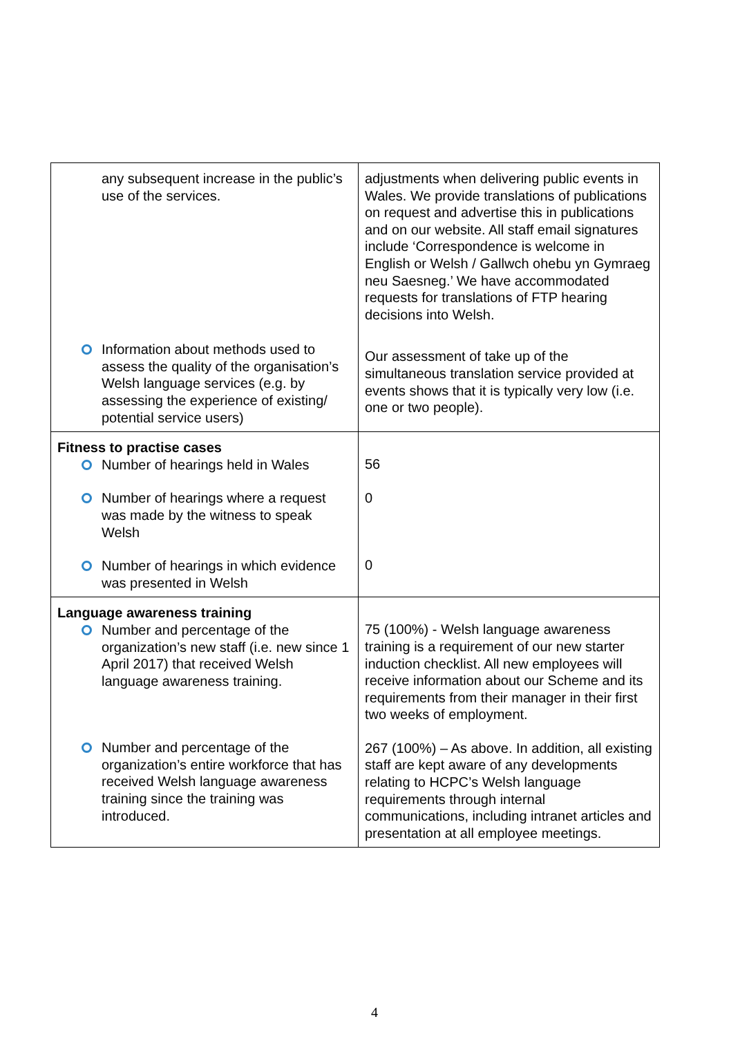| any subsequent increase in the public’s use of the services. Information about methods used to assess the quality of the organisation’s Welsh language services (e.g. by assessing the experience of existing/ potential service users) | adjustments when delivering public events in Wales. We provide translations of publications on request and advertise this in publications and on our website. All staff email signatures include ‘Correspondence is welcome in English or Welsh / Gallwch ohebu yn Gymraeg neu Saesneg.’ We have accommodated requests for translations of FTP hearing decisions into Welsh. Our assessment of take up of the simultaneous translation service provided at events shows that it is typically very low (i.e. one or two people). |
| Fitness to practise cases Number of hearings held in Wales Number of hearings where a request was made by the witness to speak Welsh Number of hearings in which evidence was presented in Welsh | 56 0 0 |
| Language awareness training Number and percentage of the organization’s new staff (i.e. new since 1 April 2017) that received Welsh language awareness training. Number and percentage of the organization’s entire workforce that has received Welsh language awareness training since the training was introduced. | 75 (100%) - Welsh language awareness training is a requirement of our new starter induction checklist. All new employees will receive information about our Scheme and its requirements from their manager in their first two weeks of employment. 267 (100%) – As above. In addition, all existing staff are kept aware of any developments relating to HCPC’s Welsh language requirements through internal communications, including intranet articles and presentation at all employee meetings. |
4